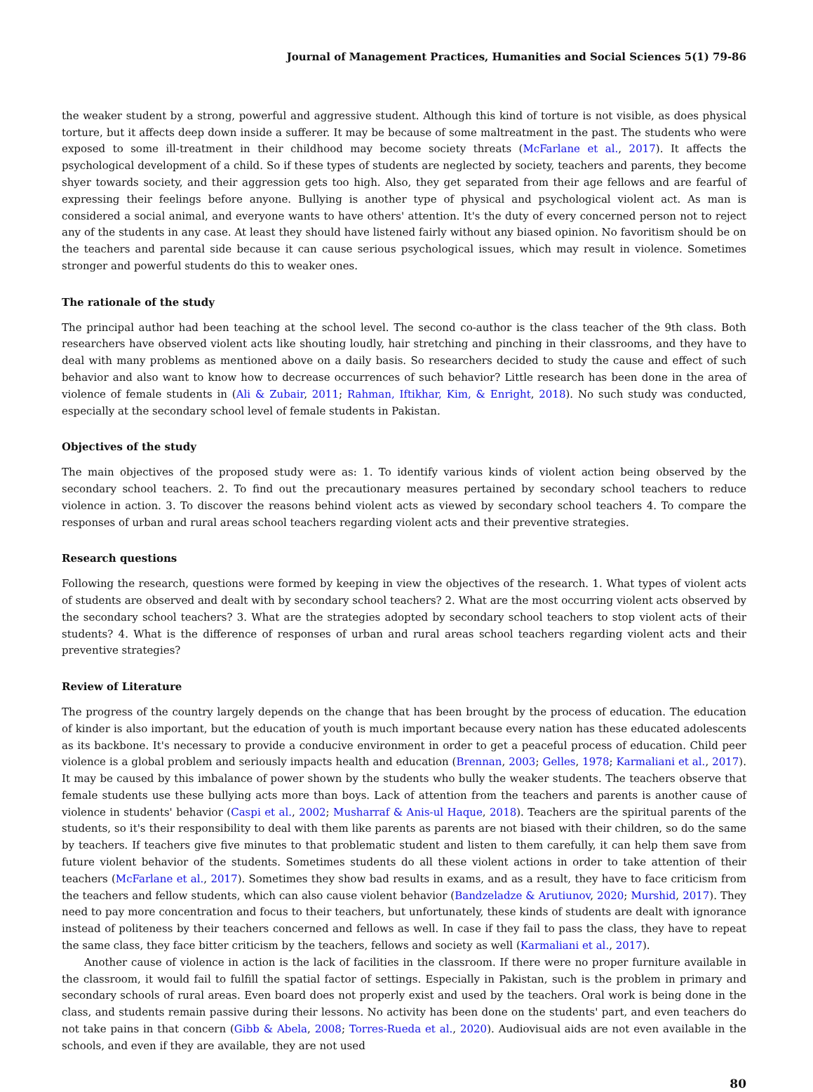Journal of Management Practices, Humanities and Social Sciences 5(1) 79-86
the weaker student by a strong, powerful and aggressive student. Although this kind of torture is not visible, as does physical torture, but it affects deep down inside a sufferer. It may be because of some maltreatment in the past. The students who were exposed to some ill-treatment in their childhood may become society threats (McFarlane et al., 2017). It affects the psychological development of a child. So if these types of students are neglected by society, teachers and parents, they become shyer towards society, and their aggression gets too high. Also, they get separated from their age fellows and are fearful of expressing their feelings before anyone. Bullying is another type of physical and psychological violent act. As man is considered a social animal, and everyone wants to have others' attention. It's the duty of every concerned person not to reject any of the students in any case. At least they should have listened fairly without any biased opinion. No favoritism should be on the teachers and parental side because it can cause serious psychological issues, which may result in violence. Sometimes stronger and powerful students do this to weaker ones.
The rationale of the study
The principal author had been teaching at the school level. The second co-author is the class teacher of the 9th class. Both researchers have observed violent acts like shouting loudly, hair stretching and pinching in their classrooms, and they have to deal with many problems as mentioned above on a daily basis. So researchers decided to study the cause and effect of such behavior and also want to know how to decrease occurrences of such behavior? Little research has been done in the area of violence of female students in (Ali & Zubair, 2011; Rahman, Iftikhar, Kim, & Enright, 2018). No such study was conducted, especially at the secondary school level of female students in Pakistan.
Objectives of the study
The main objectives of the proposed study were as: 1. To identify various kinds of violent action being observed by the secondary school teachers. 2. To find out the precautionary measures pertained by secondary school teachers to reduce violence in action. 3. To discover the reasons behind violent acts as viewed by secondary school teachers 4. To compare the responses of urban and rural areas school teachers regarding violent acts and their preventive strategies.
Research questions
Following the research, questions were formed by keeping in view the objectives of the research. 1. What types of violent acts of students are observed and dealt with by secondary school teachers? 2. What are the most occurring violent acts observed by the secondary school teachers? 3. What are the strategies adopted by secondary school teachers to stop violent acts of their students? 4. What is the difference of responses of urban and rural areas school teachers regarding violent acts and their preventive strategies?
Review of Literature
The progress of the country largely depends on the change that has been brought by the process of education. The education of kinder is also important, but the education of youth is much important because every nation has these educated adolescents as its backbone. It's necessary to provide a conducive environment in order to get a peaceful process of education. Child peer violence is a global problem and seriously impacts health and education (Brennan, 2003; Gelles, 1978; Karmaliani et al., 2017). It may be caused by this imbalance of power shown by the students who bully the weaker students. The teachers observe that female students use these bullying acts more than boys. Lack of attention from the teachers and parents is another cause of violence in students' behavior (Caspi et al., 2002; Musharraf & Anis-ul Haque, 2018). Teachers are the spiritual parents of the students, so it's their responsibility to deal with them like parents as parents are not biased with their children, so do the same by teachers. If teachers give five minutes to that problematic student and listen to them carefully, it can help them save from future violent behavior of the students. Sometimes students do all these violent actions in order to take attention of their teachers (McFarlane et al., 2017). Sometimes they show bad results in exams, and as a result, they have to face criticism from the teachers and fellow students, which can also cause violent behavior (Bandzeladze & Arutiunov, 2020; Murshid, 2017). They need to pay more concentration and focus to their teachers, but unfortunately, these kinds of students are dealt with ignorance instead of politeness by their teachers concerned and fellows as well. In case if they fail to pass the class, they have to repeat the same class, they face bitter criticism by the teachers, fellows and society as well (Karmaliani et al., 2017).
Another cause of violence in action is the lack of facilities in the classroom. If there were no proper furniture available in the classroom, it would fail to fulfill the spatial factor of settings. Especially in Pakistan, such is the problem in primary and secondary schools of rural areas. Even board does not properly exist and used by the teachers. Oral work is being done in the class, and students remain passive during their lessons. No activity has been done on the students' part, and even teachers do not take pains in that concern (Gibb & Abela, 2008; Torres-Rueda et al., 2020). Audiovisual aids are not even available in the schools, and even if they are available, they are not used
80